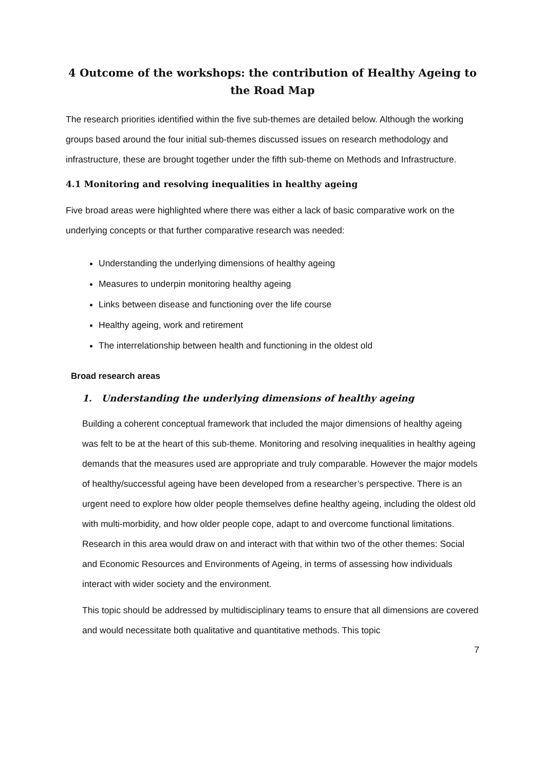4 Outcome of the workshops: the contribution of Healthy Ageing to the Road Map
The research priorities identified within the five sub-themes are detailed below. Although the working groups based around the four initial sub-themes discussed issues on research methodology and infrastructure, these are brought together under the fifth sub-theme on Methods and Infrastructure.
4.1 Monitoring and resolving inequalities in healthy ageing
Five broad areas were highlighted where there was either a lack of basic comparative work on the underlying concepts or that further comparative research was needed:
Understanding the underlying dimensions of healthy ageing
Measures to underpin monitoring healthy ageing
Links between disease and functioning over the life course
Healthy ageing, work and retirement
The interrelationship between health and functioning in the oldest old
Broad research areas
1. Understanding the underlying dimensions of healthy ageing
Building a coherent conceptual framework that included the major dimensions of healthy ageing was felt to be at the heart of this sub-theme. Monitoring and resolving inequalities in healthy ageing demands that the measures used are appropriate and truly comparable. However the major models of healthy/successful ageing have been developed from a researcher’s perspective. There is an urgent need to explore how older people themselves define healthy ageing, including the oldest old with multi-morbidity, and how older people cope, adapt to and overcome functional limitations. Research in this area would draw on and interact with that within two of the other themes: Social and Economic Resources and Environments of Ageing, in terms of assessing how individuals interact with wider society and the environment.
This topic should be addressed by multidisciplinary teams to ensure that all dimensions are covered and would necessitate both qualitative and quantitative methods. This topic
7